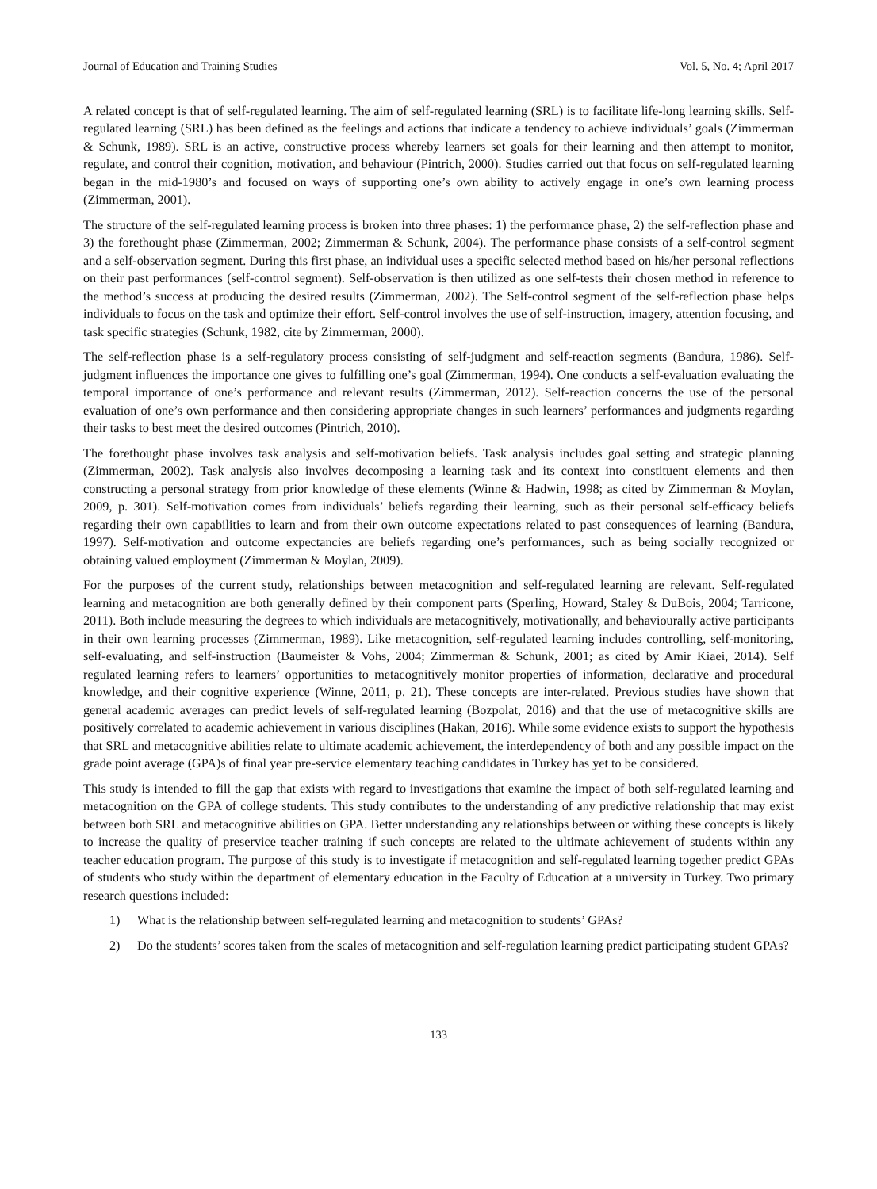Journal of Education and Training Studies Vol. 5, No. 4; April 2017
A related concept is that of self-regulated learning. The aim of self-regulated learning (SRL) is to facilitate life-long learning skills. Self-regulated learning (SRL) has been defined as the feelings and actions that indicate a tendency to achieve individuals’ goals (Zimmerman & Schunk, 1989). SRL is an active, constructive process whereby learners set goals for their learning and then attempt to monitor, regulate, and control their cognition, motivation, and behaviour (Pintrich, 2000). Studies carried out that focus on self-regulated learning began in the mid-1980’s and focused on ways of supporting one’s own ability to actively engage in one’s own learning process (Zimmerman, 2001).
The structure of the self-regulated learning process is broken into three phases: 1) the performance phase, 2) the self-reflection phase and 3) the forethought phase (Zimmerman, 2002; Zimmerman & Schunk, 2004). The performance phase consists of a self-control segment and a self-observation segment. During this first phase, an individual uses a specific selected method based on his/her personal reflections on their past performances (self-control segment). Self-observation is then utilized as one self-tests their chosen method in reference to the method’s success at producing the desired results (Zimmerman, 2002). The Self-control segment of the self-reflection phase helps individuals to focus on the task and optimize their effort. Self-control involves the use of self-instruction, imagery, attention focusing, and task specific strategies (Schunk, 1982, cite by Zimmerman, 2000).
The self-reflection phase is a self-regulatory process consisting of self-judgment and self-reaction segments (Bandura, 1986). Self-judgment influences the importance one gives to fulfilling one’s goal (Zimmerman, 1994). One conducts a self-evaluation evaluating the temporal importance of one’s performance and relevant results (Zimmerman, 2012). Self-reaction concerns the use of the personal evaluation of one’s own performance and then considering appropriate changes in such learners’ performances and judgments regarding their tasks to best meet the desired outcomes (Pintrich, 2010).
The forethought phase involves task analysis and self-motivation beliefs. Task analysis includes goal setting and strategic planning (Zimmerman, 2002). Task analysis also involves decomposing a learning task and its context into constituent elements and then constructing a personal strategy from prior knowledge of these elements (Winne & Hadwin, 1998; as cited by Zimmerman & Moylan, 2009, p. 301). Self-motivation comes from individuals’ beliefs regarding their learning, such as their personal self-efficacy beliefs regarding their own capabilities to learn and from their own outcome expectations related to past consequences of learning (Bandura, 1997). Self-motivation and outcome expectancies are beliefs regarding one’s performances, such as being socially recognized or obtaining valued employment (Zimmerman & Moylan, 2009).
For the purposes of the current study, relationships between metacognition and self-regulated learning are relevant. Self-regulated learning and metacognition are both generally defined by their component parts (Sperling, Howard, Staley & DuBois, 2004; Tarricone, 2011). Both include measuring the degrees to which individuals are metacognitively, motivationally, and behaviourally active participants in their own learning processes (Zimmerman, 1989). Like metacognition, self-regulated learning includes controlling, self-monitoring, self-evaluating, and self-instruction (Baumeister & Vohs, 2004; Zimmerman & Schunk, 2001; as cited by Amir Kiaei, 2014). Self regulated learning refers to learners’ opportunities to metacognitively monitor properties of information, declarative and procedural knowledge, and their cognitive experience (Winne, 2011, p. 21). These concepts are inter-related. Previous studies have shown that general academic averages can predict levels of self-regulated learning (Bozpolat, 2016) and that the use of metacognitive skills are positively correlated to academic achievement in various disciplines (Hakan, 2016). While some evidence exists to support the hypothesis that SRL and metacognitive abilities relate to ultimate academic achievement, the interdependency of both and any possible impact on the grade point average (GPA)s of final year pre-service elementary teaching candidates in Turkey has yet to be considered.
This study is intended to fill the gap that exists with regard to investigations that examine the impact of both self-regulated learning and metacognition on the GPA of college students. This study contributes to the understanding of any predictive relationship that may exist between both SRL and metacognitive abilities on GPA. Better understanding any relationships between or withing these concepts is likely to increase the quality of preservice teacher training if such concepts are related to the ultimate achievement of students within any teacher education program. The purpose of this study is to investigate if metacognition and self-regulated learning together predict GPAs of students who study within the department of elementary education in the Faculty of Education at a university in Turkey. Two primary research questions included:
1) What is the relationship between self-regulated learning and metacognition to students’ GPAs?
2) Do the students’ scores taken from the scales of metacognition and self-regulation learning predict participating student GPAs?
133